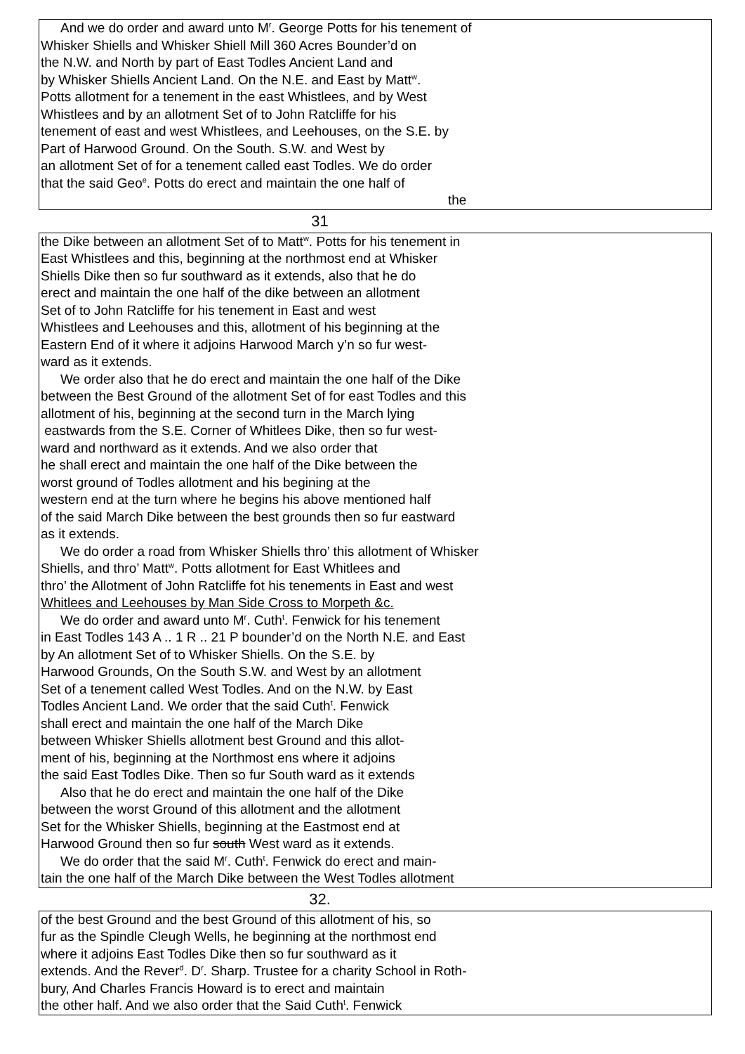And we do order and award unto M<sup>r</sup>. George Potts for his tenement of
Whisker Shiells and Whisker Shiell Mill 360 Acres Bounder’d on
the N.W. and North by part of East Todles Ancient Land and
by Whisker Shiells Ancient Land. On the N.E. and East by Matt<sup>w</sup>.
Potts allotment for a tenement in the east Whistlees, and by West
Whistlees and by an allotment Set of to John Ratcliffe for his
tenement of east and west Whistlees, and Leehouses, on the S.E. by
Part of Harwood Ground. On the South. S.W. and West by
an allotment Set of for a tenement called east Todles. We do order
that the said Geo<sup>e</sup>. Potts do erect and maintain the one half of
the
31
the Dike between an allotment Set of to Matt<sup>w</sup>. Potts for his tenement in
East Whistlees and this, beginning at the northmost end at Whisker
Shiells Dike then so fur southward as it extends, also that he do
erect and maintain the one half of the dike between an allotment
Set of to John Ratcliffe for his tenement in East and west
Whistlees and Leehouses and this, allotment of his beginning at the
Eastern End of it where it adjoins Harwood March y’n so fur west-
ward as it extends.
We order also that he do erect and maintain the one half of the Dike
between the Best Ground of the allotment Set of for east Todles and this
allotment of his, beginning at the second turn in the March lying
eastwards from the S.E. Corner of Whitlees Dike, then so fur west-
ward and northward as it extends. And we also order that
he shall erect and maintain the one half of the Dike between the
worst ground of Todles allotment and his begining at the
western end at the turn where he begins his above mentioned half
of the said March Dike between the best grounds then so fur eastward
as it extends.
We do order a road from Whisker Shiells thro’ this allotment of Whisker
Shiells, and thro’ Matt<sup>w</sup>. Potts allotment for East Whitlees and
thro’ the Allotment of John Ratcliffe fot his tenements in East and west
Whitlees and Leehouses by Man Side Cross to Morpeth &c.
We do order and award unto M<sup>r</sup>. Cuth<sup>t</sup>. Fenwick for his tenement
in East Todles 143 A .. 1 R .. 21 P bounder’d on the North N.E. and East
by An allotment Set of to Whisker Shiells. On the S.E. by
Harwood Grounds, On the South S.W. and West by an allotment
Set of a tenement called West Todles. And on the N.W. by East
Todles Ancient Land. We order that the said Cuth<sup>t</sup>. Fenwick
shall erect and maintain the one half of the March Dike
between Whisker Shiells allotment best Ground and this allot-
ment of his, beginning at the Northmost ens where it adjoins
the said East Todles Dike. Then so fur South ward as it extends
Also that he do erect and maintain the one half of the Dike
between the worst Ground of this allotment and the allotment
Set for the Whisker Shiells, beginning at the Eastmost end at
Harwood Ground then so fur south West ward as it extends.
We do order that the said M<sup>r</sup>. Cuth<sup>t</sup>. Fenwick do erect and main-
tain the one half of the March Dike between the West Todles allotment
32.
of the best Ground and the best Ground of this allotment of his, so
fur as the Spindle Cleugh Wells, he beginning at the northmost end
where it adjoins East Todles Dike then so fur southward as it
extends. And the Rever<sup>d</sup>. D<sup>r</sup>. Sharp. Trustee for a charity School in Roth-
bury, And Charles Francis Howard is to erect and maintain
the other half. And we also order that the Said Cuth<sup>t</sup>. Fenwick